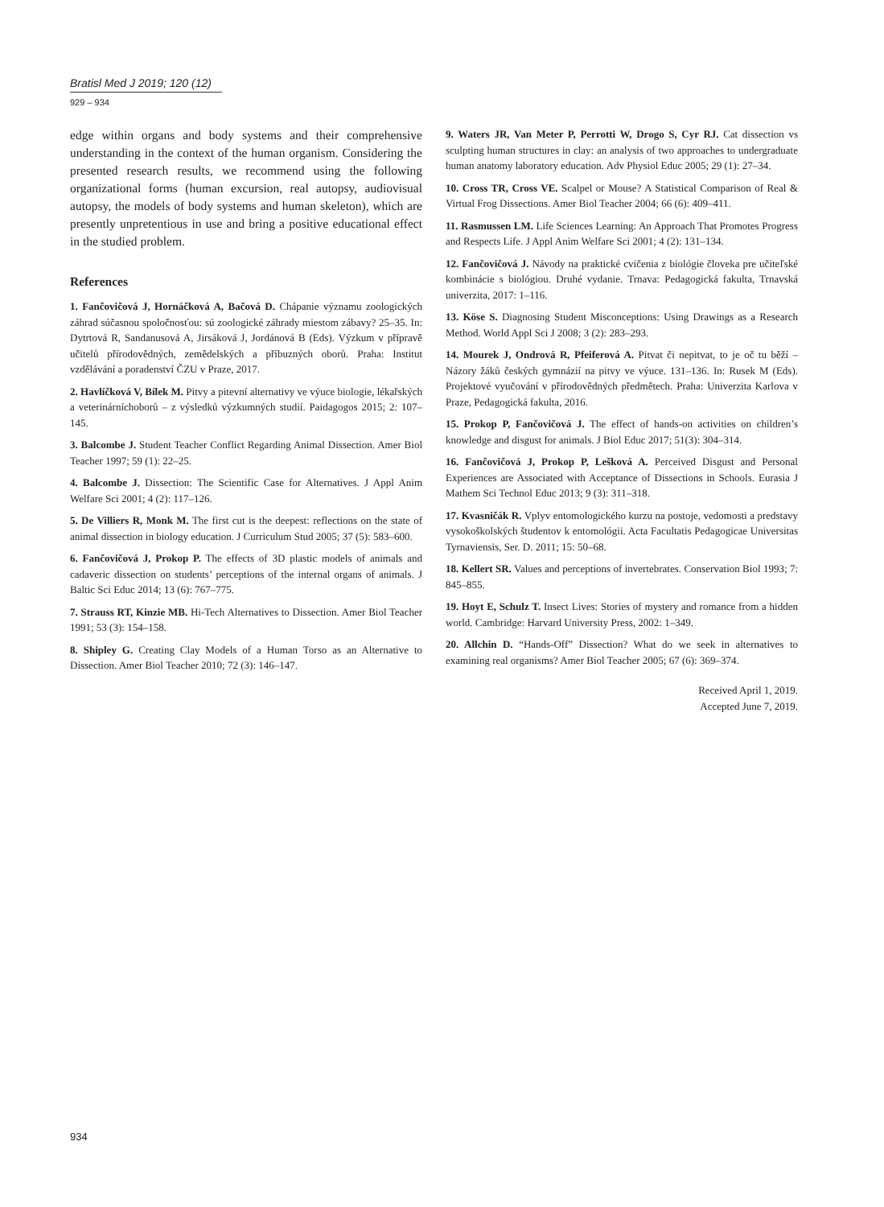Bratisl Med J 2019; 120 (12)
929 – 934
edge within organs and body systems and their comprehensive understanding in the context of the human organism. Considering the presented research results, we recommend using the following organizational forms (human excursion, real autopsy, audiovisual autopsy, the models of body systems and human skeleton), which are presently unpretentious in use and bring a positive educational effect in the studied problem.
References
1. Fančovičová J, Hornáčková A, Bačová D. Chápanie významu zoologických záhrad súčasnou spoločnosťou: sú zoologické záhrady miestom zábavy? 25–35. In: Dytrtová R, Sandanusová A, Jirsáková J, Jordánová B (Eds). Výzkum v přípravě učitelů přírodovědných, zemědelských a příbuzných oborů. Praha: Institut vzdělávání a poradenství ČZU v Praze, 2017.
2. Havlíčková V, Bílek M. Pitvy a pitevní alternativy ve výuce biologie, lékařských a veterinárníchoborů – z výsledků výzkumných studií. Paidagogos 2015; 2: 107–145.
3. Balcombe J. Student Teacher Conflict Regarding Animal Dissection. Amer Biol Teacher 1997; 59 (1): 22–25.
4. Balcombe J. Dissection: The Scientific Case for Alternatives. J Appl Anim Welfare Sci 2001; 4 (2): 117–126.
5. De Villiers R, Monk M. The first cut is the deepest: reflections on the state of animal dissection in biology education. J Curriculum Stud 2005; 37 (5): 583–600.
6. Fančovičová J, Prokop P. The effects of 3D plastic models of animals and cadaveric dissection on students’ perceptions of the internal organs of animals. J Baltic Sci Educ 2014; 13 (6): 767–775.
7. Strauss RT, Kinzie MB. Hi-Tech Alternatives to Dissection. Amer Biol Teacher 1991; 53 (3): 154–158.
8. Shipley G. Creating Clay Models of a Human Torso as an Alternative to Dissection. Amer Biol Teacher 2010; 72 (3): 146–147.
9. Waters JR, Van Meter P, Perrotti W, Drogo S, Cyr RJ. Cat dissection vs sculpting human structures in clay: an analysis of two approaches to undergraduate human anatomy laboratory education. Adv Physiol Educ 2005; 29 (1): 27–34.
10. Cross TR, Cross VE. Scalpel or Mouse? A Statistical Comparison of Real & Virtual Frog Dissections. Amer Biol Teacher 2004; 66 (6): 409–411.
11. Rasmussen LM. Life Sciences Learning: An Approach That Promotes Progress and Respects Life. J Appl Anim Welfare Sci 2001; 4 (2): 131–134.
12. Fančovičová J. Návody na praktické cvičenia z biológie človeka pre učiteľské kombinácie s biológiou. Druhé vydanie. Trnava: Pedagogická fakulta, Trnavská univerzita, 2017: 1–116.
13. Köse S. Diagnosing Student Misconceptions: Using Drawings as a Research Method. World Appl Sci J 2008; 3 (2): 283–293.
14. Mourek J, Ondrová R, Pfeiferová A. Pitvat či nepitvat, to je oč tu běží – Názory žáků českých gymnázií na pitvy ve výuce. 131–136. In: Rusek M (Eds). Projektové vyučování v přírodovědných předmětech. Praha: Univerzita Karlova v Praze, Pedagogická fakulta, 2016.
15. Prokop P, Fančovičová J. The effect of hands-on activities on children’s knowledge and disgust for animals. J Biol Educ 2017; 51(3): 304–314.
16. Fančovičová J, Prokop P, Lešková A. Perceived Disgust and Personal Experiences are Associated with Acceptance of Dissections in Schools. Eurasia J Mathem Sci Technol Educ 2013; 9 (3): 311–318.
17. Kvasničák R. Vplyv entomologického kurzu na postoje, vedomosti a predstavy vysokoškolských študentov k entomológii. Acta Facultatis Pedagogicae Universitas Tyrnaviensis, Ser. D. 2011; 15: 50–68.
18. Kellert SR. Values and perceptions of invertebrates. Conservation Biol 1993; 7: 845–855.
19. Hoyt E, Schulz T. Insect Lives: Stories of mystery and romance from a hidden world. Cambridge: Harvard University Press, 2002: 1–349.
20. Allchin D. “Hands-Off” Dissection? What do we seek in alternatives to examining real organisms? Amer Biol Teacher 2005; 67 (6): 369–374.
Received April 1, 2019.
Accepted June 7, 2019.
934